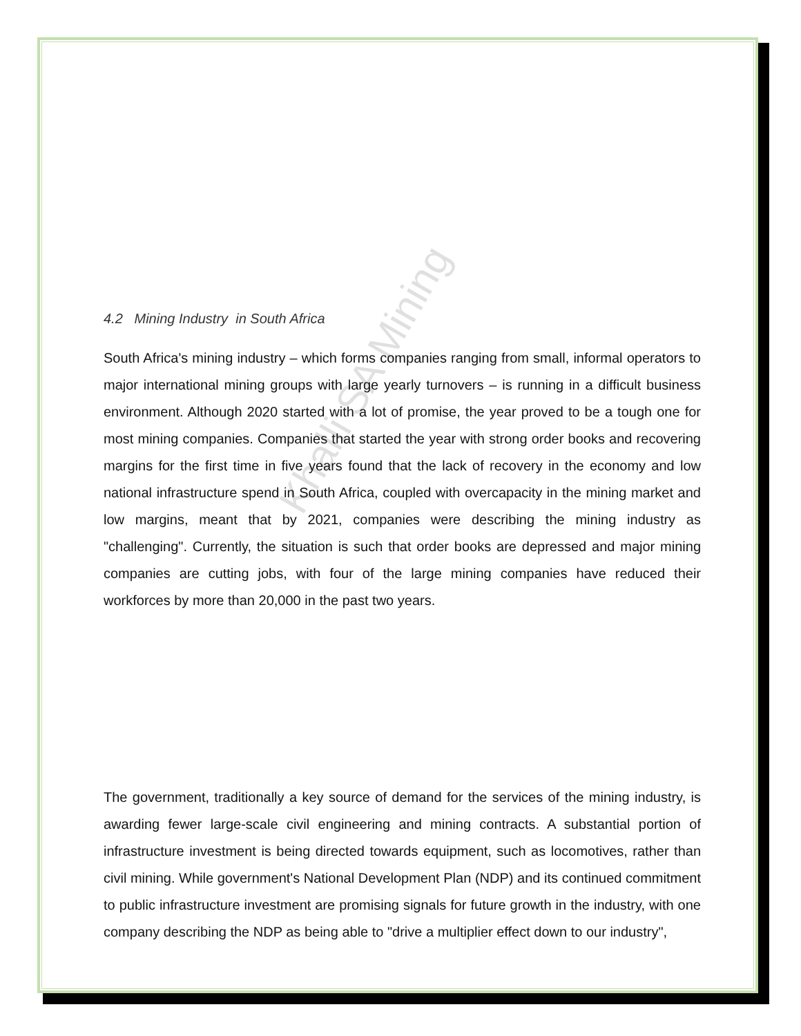4.2 Mining Industry in South Africa
South Africa's mining industry – which forms companies ranging from small, informal operators to major international mining groups with large yearly turnovers – is running in a difficult business environment. Although 2020 started with a lot of promise, the year proved to be a tough one for most mining companies. Companies that started the year with strong order books and recovering margins for the first time in five years found that the lack of recovery in the economy and low national infrastructure spend in South Africa, coupled with overcapacity in the mining market and low margins, meant that by 2021, companies were describing the mining industry as "challenging". Currently, the situation is such that order books are depressed and major mining companies are cutting jobs, with four of the large mining companies have reduced their workforces by more than 20,000 in the past two years.
The government, traditionally a key source of demand for the services of the mining industry, is awarding fewer large-scale civil engineering and mining contracts. A substantial portion of infrastructure investment is being directed towards equipment, such as locomotives, rather than civil mining. While government's National Development Plan (NDP) and its continued commitment to public infrastructure investment are promising signals for future growth in the industry, with one company describing the NDP as being able to "drive a multiplier effect down to our industry",
Khalli SA Mining